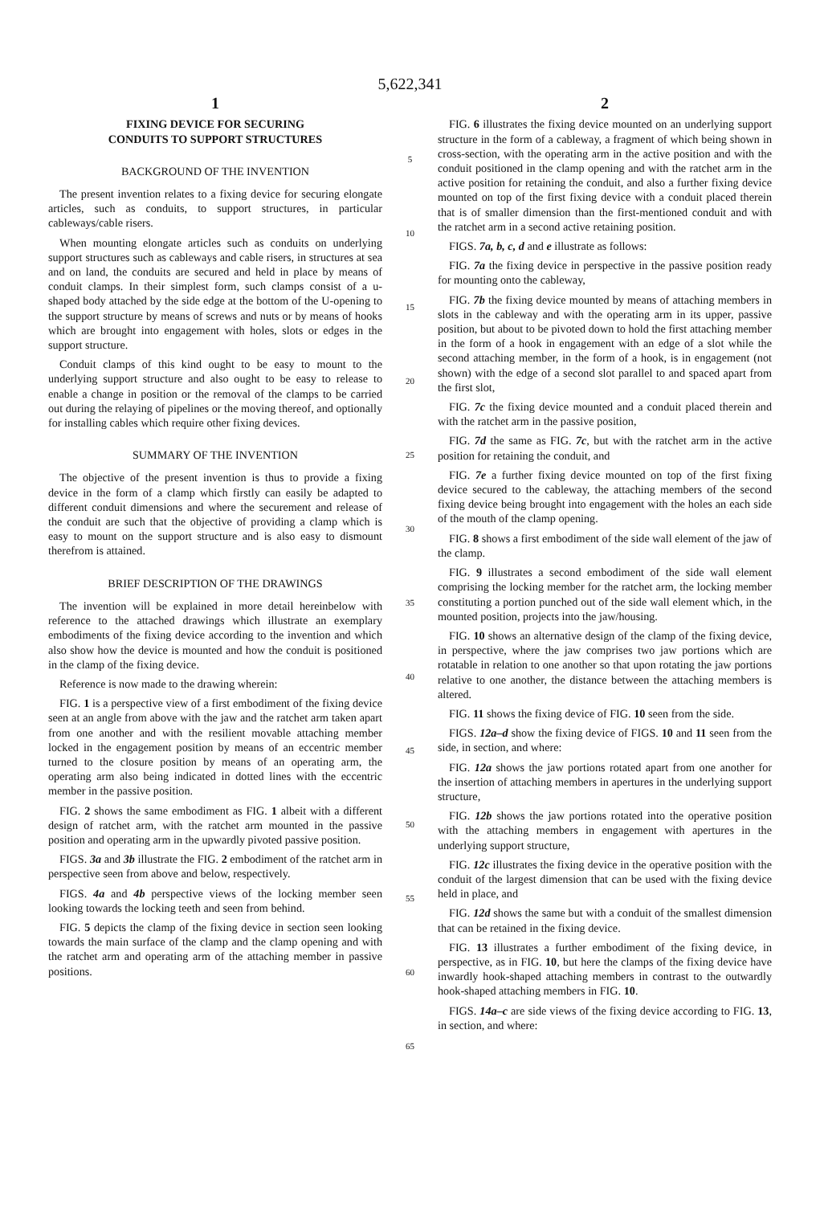5,622,341
1
FIXING DEVICE FOR SECURING
CONDUITS TO SUPPORT STRUCTURES
BACKGROUND OF THE INVENTION
The present invention relates to a fixing device for securing elongate articles, such as conduits, to support structures, in particular cableways/cable risers.
When mounting elongate articles such as conduits on underlying support structures such as cableways and cable risers, in structures at sea and on land, the conduits are secured and held in place by means of conduit clamps. In their simplest form, such clamps consist of a u-shaped body attached by the side edge at the bottom of the U-opening to the support structure by means of screws and nuts or by means of hooks which are brought into engagement with holes, slots or edges in the support structure.
Conduit clamps of this kind ought to be easy to mount to the underlying support structure and also ought to be easy to release to enable a change in position or the removal of the clamps to be carried out during the relaying of pipelines or the moving thereof, and optionally for installing cables which require other fixing devices.
SUMMARY OF THE INVENTION
The objective of the present invention is thus to provide a fixing device in the form of a clamp which firstly can easily be adapted to different conduit dimensions and where the securement and release of the conduit are such that the objective of providing a clamp which is easy to mount on the support structure and is also easy to dismount therefrom is attained.
BRIEF DESCRIPTION OF THE DRAWINGS
The invention will be explained in more detail hereinbelow with reference to the attached drawings which illustrate an exemplary embodiments of the fixing device according to the invention and which also show how the device is mounted and how the conduit is positioned in the clamp of the fixing device.
Reference is now made to the drawing wherein:
FIG. 1 is a perspective view of a first embodiment of the fixing device seen at an angle from above with the jaw and the ratchet arm taken apart from one another and with the resilient movable attaching member locked in the engagement position by means of an eccentric member turned to the closure position by means of an operating arm, the operating arm also being indicated in dotted lines with the eccentric member in the passive position.
FIG. 2 shows the same embodiment as FIG. 1 albeit with a different design of ratchet arm, with the ratchet arm mounted in the passive position and operating arm in the upwardly pivoted passive position.
FIGS. 3a and 3b illustrate the FIG. 2 embodiment of the ratchet arm in perspective seen from above and below, respectively.
FIGS. 4a and 4b perspective views of the locking member seen looking towards the locking teeth and seen from behind.
FIG. 5 depicts the clamp of the fixing device in section seen looking towards the main surface of the clamp and the clamp opening and with the ratchet arm and operating arm of the attaching member in passive positions.
5
10
15
20
25
30
35
40
45
50
55
60
65
2
FIG. 6 illustrates the fixing device mounted on an underlying support structure in the form of a cableway, a fragment of which being shown in cross-section, with the operating arm in the active position and with the conduit positioned in the clamp opening and with the ratchet arm in the active position for retaining the conduit, and also a further fixing device mounted on top of the first fixing device with a conduit placed therein that is of smaller dimension than the first-mentioned conduit and with the ratchet arm in a second active retaining position.
FIGS. 7a, b, c, d and e illustrate as follows:
FIG. 7a the fixing device in perspective in the passive position ready for mounting onto the cableway,
FIG. 7b the fixing device mounted by means of attaching members in slots in the cableway and with the operating arm in its upper, passive position, but about to be pivoted down to hold the first attaching member in the form of a hook in engagement with an edge of a slot while the second attaching member, in the form of a hook, is in engagement (not shown) with the edge of a second slot parallel to and spaced apart from the first slot,
FIG. 7c the fixing device mounted and a conduit placed therein and with the ratchet arm in the passive position,
FIG. 7d the same as FIG. 7c, but with the ratchet arm in the active position for retaining the conduit, and
FIG. 7e a further fixing device mounted on top of the first fixing device secured to the cableway, the attaching members of the second fixing device being brought into engagement with the holes an each side of the mouth of the clamp opening.
FIG. 8 shows a first embodiment of the side wall element of the jaw of the clamp.
FIG. 9 illustrates a second embodiment of the side wall element comprising the locking member for the ratchet arm, the locking member constituting a portion punched out of the side wall element which, in the mounted position, projects into the jaw/housing.
FIG. 10 shows an alternative design of the clamp of the fixing device, in perspective, where the jaw comprises two jaw portions which are rotatable in relation to one another so that upon rotating the jaw portions relative to one another, the distance between the attaching members is altered.
FIG. 11 shows the fixing device of FIG. 10 seen from the side.
FIGS. 12a–d show the fixing device of FIGS. 10 and 11 seen from the side, in section, and where:
FIG. 12a shows the jaw portions rotated apart from one another for the insertion of attaching members in apertures in the underlying support structure,
FIG. 12b shows the jaw portions rotated into the operative position with the attaching members in engagement with apertures in the underlying support structure,
FIG. 12c illustrates the fixing device in the operative position with the conduit of the largest dimension that can be used with the fixing device held in place, and
FIG. 12d shows the same but with a conduit of the smallest dimension that can be retained in the fixing device.
FIG. 13 illustrates a further embodiment of the fixing device, in perspective, as in FIG. 10, but here the clamps of the fixing device have inwardly hook-shaped attaching members in contrast to the outwardly hook-shaped attaching members in FIG. 10.
FIGS. 14a–c are side views of the fixing device according to FIG. 13, in section, and where: